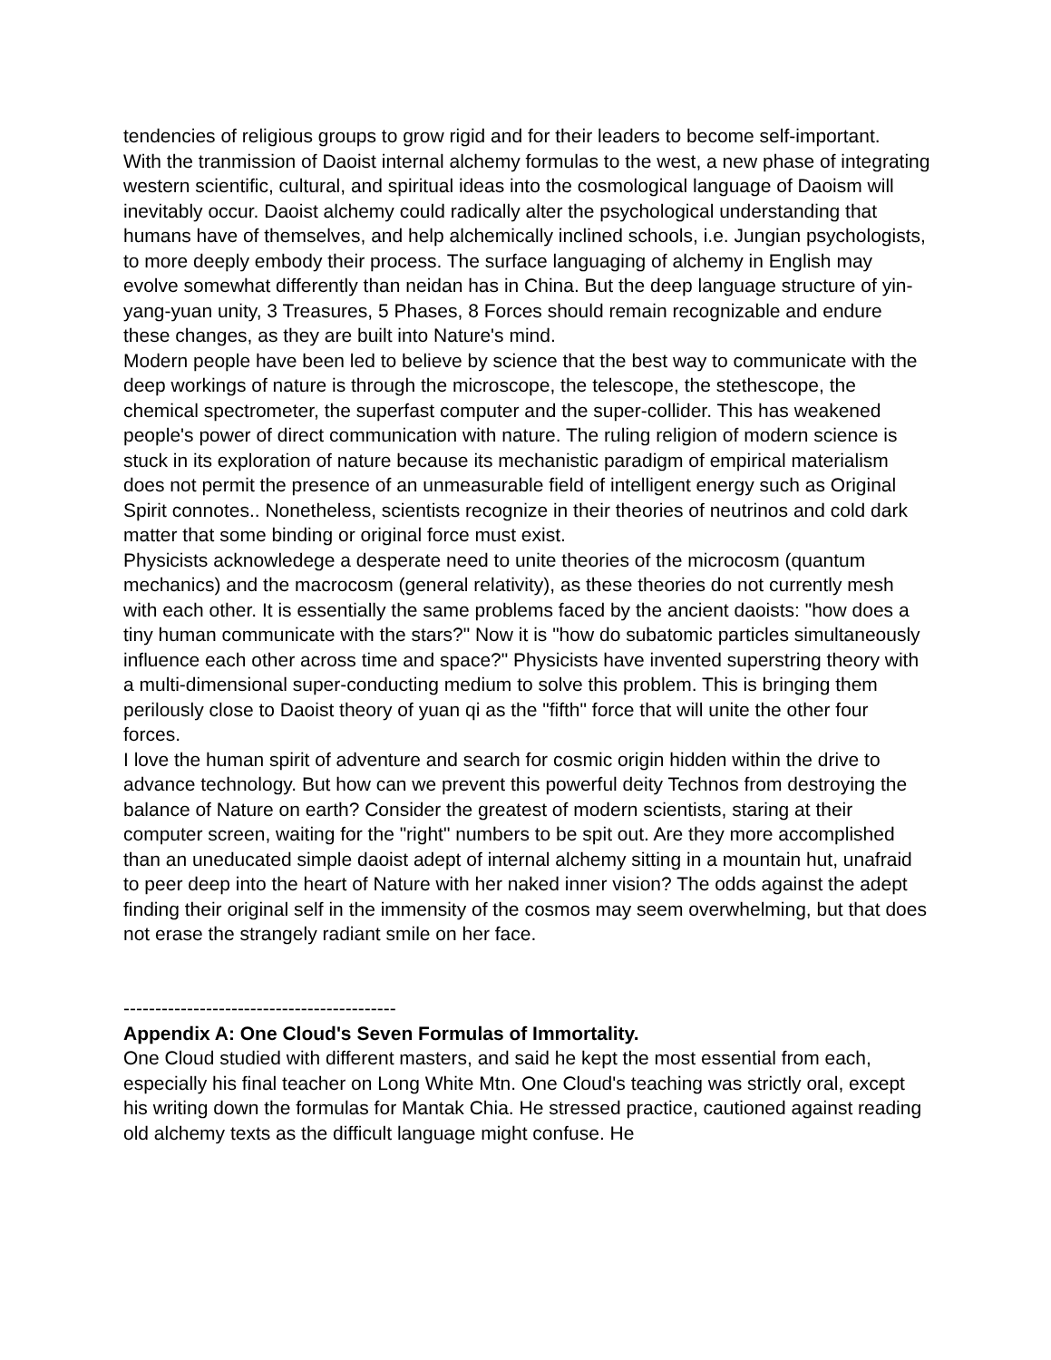tendencies of religious groups to grow rigid and for their leaders to become self-important.
With the tranmission of Daoist internal alchemy formulas to the west, a new phase of integrating western scientific, cultural, and spiritual ideas into the cosmological language of Daoism will inevitably occur. Daoist alchemy could radically alter the psychological understanding that humans have of themselves, and help alchemically inclined schools, i.e. Jungian psychologists, to more deeply embody their process. The surface languaging of alchemy in English may evolve somewhat differently than neidan has in China. But the deep language structure of yin-yang-yuan unity, 3 Treasures, 5 Phases, 8 Forces should remain recognizable and endure these changes, as they are built into Nature's mind.
Modern people have been led to believe by science that the best way to communicate with the deep workings of nature is through the microscope, the telescope, the stethescope, the chemical spectrometer, the superfast computer and the super-collider. This has weakened people's power of direct communication with nature. The ruling religion of modern science is stuck in its exploration of nature because its mechanistic paradigm of empirical materialism does not permit the presence of an unmeasurable field of intelligent energy such as Original Spirit connotes.. Nonetheless, scientists recognize in their theories of neutrinos and cold dark matter that some binding or original force must exist.
Physicists acknowledege a desperate need to unite theories of the microcosm (quantum mechanics) and the macrocosm (general relativity), as these theories do not currently mesh with each other. It is essentially the same problems faced by the ancient daoists: "how does a tiny human communicate with the stars?" Now it is "how do subatomic particles simultaneously influence each other across time and space?" Physicists have invented superstring theory with a multi-dimensional super-conducting medium to solve this problem. This is bringing them perilously close to Daoist theory of yuan qi as the "fifth" force that will unite the other four forces.
I love the human spirit of adventure and search for cosmic origin hidden within the drive to advance technology. But how can we prevent this powerful deity Technos from destroying the balance of Nature on earth? Consider the greatest of modern scientists, staring at their computer screen, waiting for the "right" numbers to be spit out. Are they more accomplished than an uneducated simple daoist adept of internal alchemy sitting in a mountain hut, unafraid to peer deep into the heart of Nature with her naked inner vision? The odds against the adept finding their original self in the immensity of the cosmos may seem overwhelming, but that does not erase the strangely radiant smile on her face.
-------------------------------------------
Appendix A: One Cloud's Seven Formulas of Immortality.
One Cloud studied with different masters, and said he kept the most essential from each, especially his final teacher on Long White Mtn. One Cloud's teaching was strictly oral, except his writing down the formulas for Mantak Chia. He stressed practice, cautioned against reading old alchemy texts as the difficult language might confuse. He